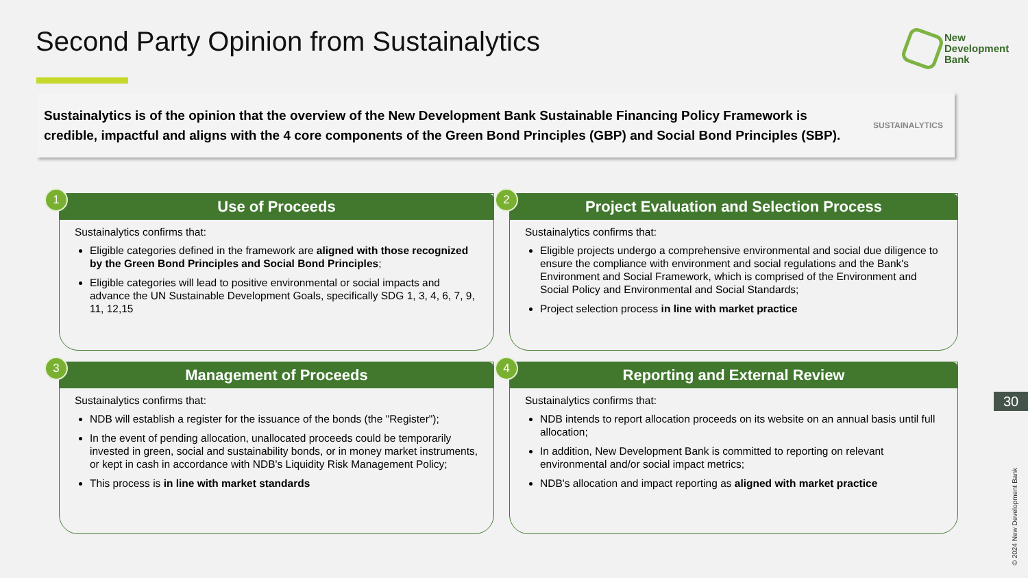Second Party Opinion from Sustainalytics
New
Development
Bank
Sustainalytics is of the opinion that the overview of the New Development Bank Sustainable Financing Policy Framework is credible, impactful and aligns with the 4 core components of the Green Bond Principles (GBP) and Social Bond Principles (SBP).
SUSTAINALYTICS
1
Use of Proceeds
Sustainalytics confirms that:
Eligible categories defined in the framework are aligned with those recognized by the Green Bond Principles and Social Bond Principles;
Eligible categories will lead to positive environmental or social impacts and advance the UN Sustainable Development Goals, specifically SDG 1, 3, 4, 6, 7, 9, 11, 12,15
2
Project Evaluation and Selection Process
Sustainalytics confirms that:
Eligible projects undergo a comprehensive environmental and social due diligence to ensure the compliance with environment and social regulations and the Bank's Environment and Social Framework, which is comprised of the Environment and Social Policy and Environmental and Social Standards;
Project selection process in line with market practice
3
Management of Proceeds
Sustainalytics confirms that:
NDB will establish a register for the issuance of the bonds (the "Register");
In the event of pending allocation, unallocated proceeds could be temporarily invested in green, social and sustainability bonds, or in money market instruments, or kept in cash in accordance with NDB's Liquidity Risk Management Policy;
This process is in line with market standards
4
Reporting and External Review
Sustainalytics confirms that:
NDB intends to report allocation proceeds on its website on an annual basis until full allocation;
In addition, New Development Bank is committed to reporting on relevant environmental and/or social impact metrics;
NDB's allocation and impact reporting as aligned with market practice
30
© 2024 New Development Bank